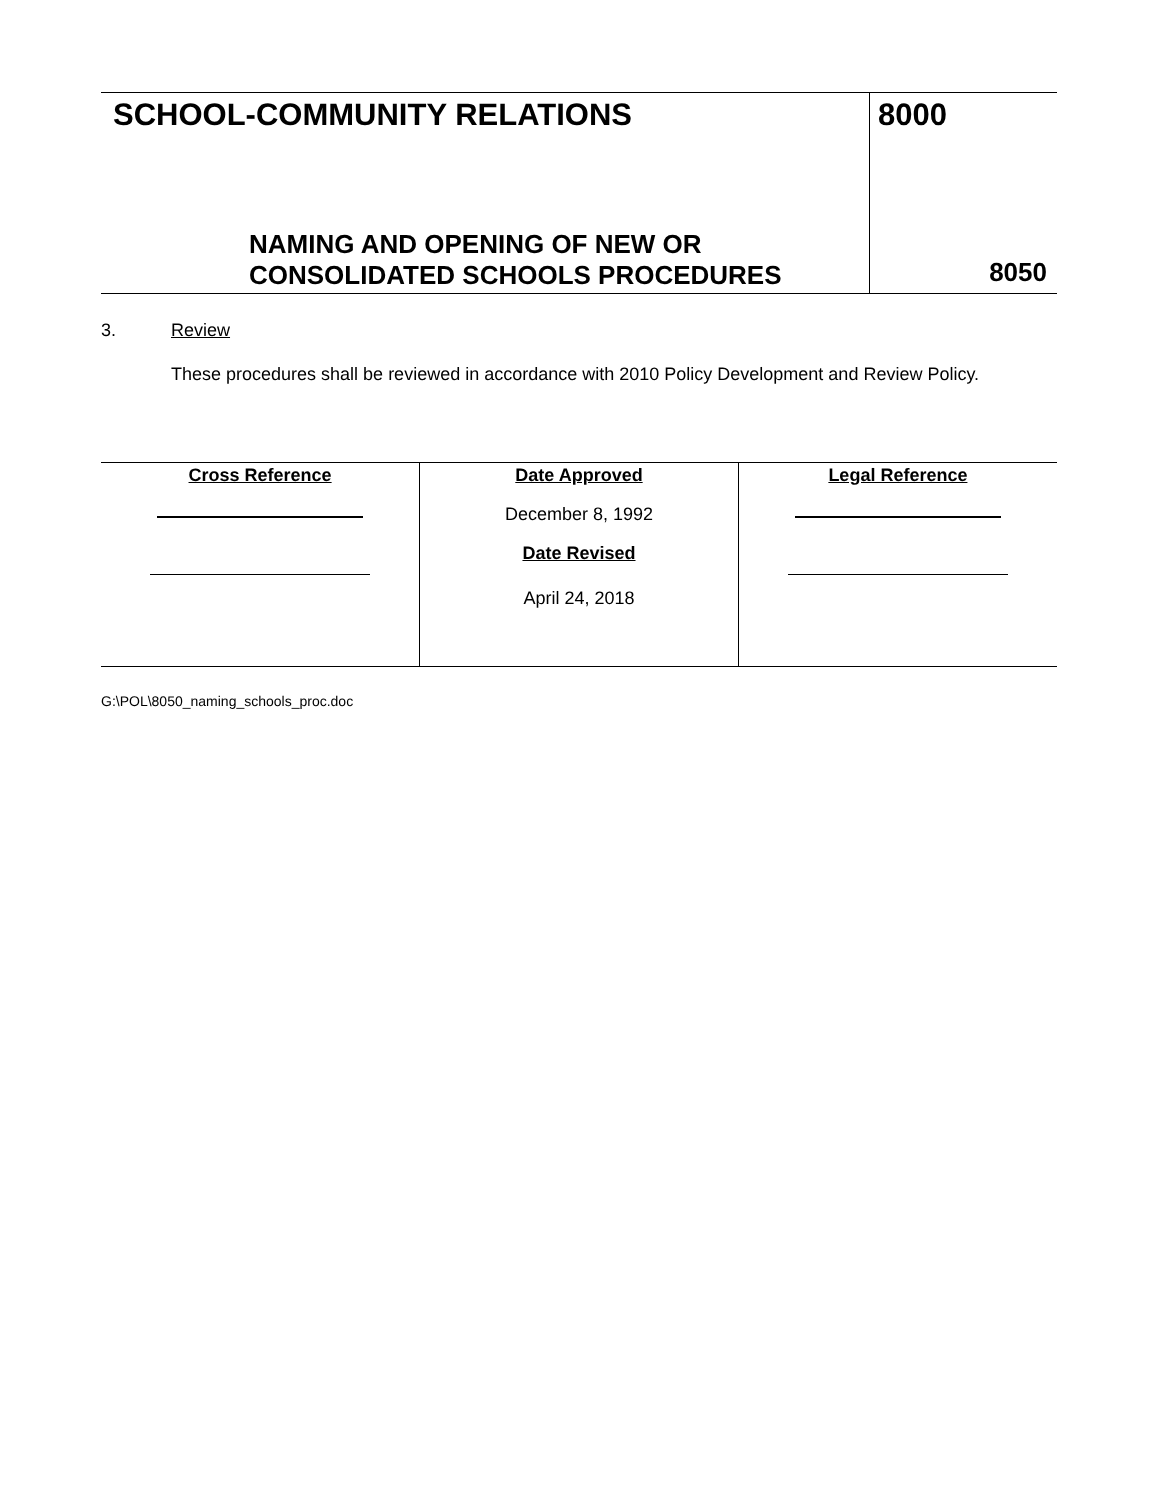| SCHOOL-COMMUNITY RELATIONS NAMING AND OPENING OF NEW OR CONSOLIDATED SCHOOLS PROCEDURES | 8000 8050 |
3. Review
These procedures shall be reviewed in accordance with 2010 Policy Development and Review Policy.
| Cross Reference | Date Approved December 8, 1992 Date Revised April 24, 2018 | Legal Reference |
G:\POL\8050_naming_schools_proc.doc